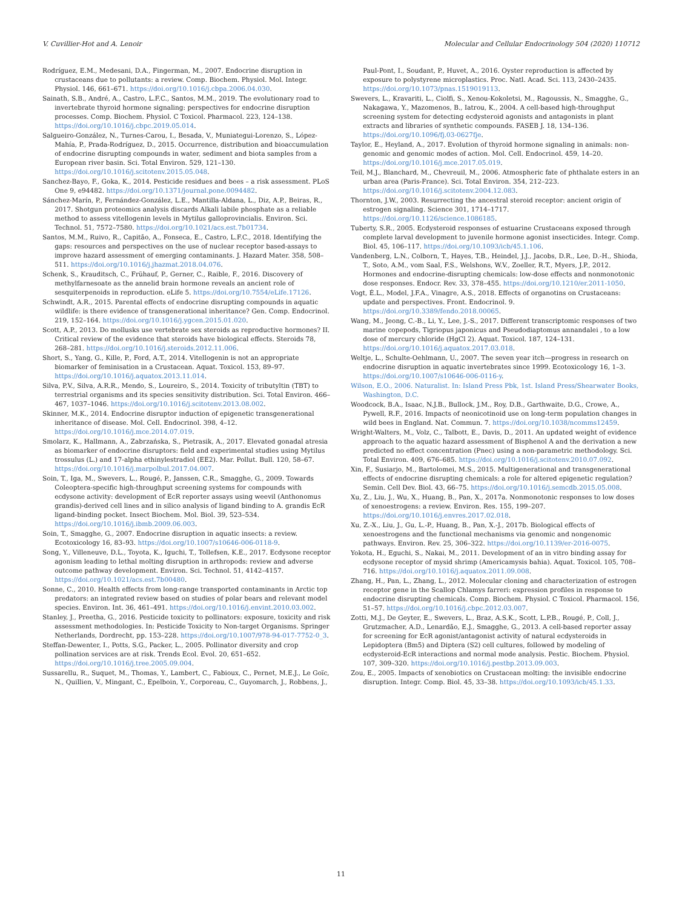V. Cuvillier-Hot and A. Lenoir Molecular and Cellular Endocrinology 504 (2020) 110712
Rodríguez, E.M., Medesani, D.A., Fingerman, M., 2007. Endocrine disruption in crustaceans due to pollutants: a review. Comp. Biochem. Physiol. Mol. Integr. Physiol. 146, 661–671. https://doi.org/10.1016/j.cbpa.2006.04.030.
Sainath, S.B., André, A., Castro, L.F.C., Santos, M.M., 2019. The evolutionary road to invertebrate thyroid hormone signaling: perspectives for endocrine disruption processes. Comp. Biochem. Physiol. C Toxicol. Pharmacol. 223, 124–138. https://doi.org/10.1016/j.cbpc.2019.05.014.
Salgueiro-González, N., Turnes-Carou, I., Besada, V., Muniategui-Lorenzo, S., López-Mahía, P., Prada-Rodríguez, D., 2015. Occurrence, distribution and bioaccumulation of endocrine disrupting compounds in water, sediment and biota samples from a European river basin. Sci. Total Environ. 529, 121–130. https://doi.org/10.1016/j.scitotenv.2015.05.048.
Sanchez-Bayo, F., Goka, K., 2014. Pesticide residues and bees – a risk assessment. PLoS One 9, e94482. https://doi.org/10.1371/journal.pone.0094482.
Sánchez-Marín, P., Fernández-González, L.E., Mantilla-Aldana, L., Diz, A.P., Beiras, R., 2017. Shotgun proteomics analysis discards Alkali labile phosphate as a reliable method to assess vitellogenin levels in Mytilus galloprovincialis. Environ. Sci. Technol. 51, 7572–7580. https://doi.org/10.1021/acs.est.7b01734.
Santos, M.M., Ruivo, R., Capitão, A., Fonseca, E., Castro, L.F.C., 2018. Identifying the gaps: resources and perspectives on the use of nuclear receptor based-assays to improve hazard assessment of emerging contaminants. J. Hazard Mater. 358, 508–511. https://doi.org/10.1016/j.jhazmat.2018.04.076.
Schenk, S., Krauditsch, C., Frühauf, P., Gerner, C., Raible, F., 2016. Discovery of methylfarnesoate as the annelid brain hormone reveals an ancient role of sesquiterpenoids in reproduction. eLife 5. https://doi.org/10.7554/eLife.17126.
Schwindt, A.R., 2015. Parental effects of endocrine disrupting compounds in aquatic wildlife: is there evidence of transgenerational inheritance? Gen. Comp. Endocrinol. 219, 152–164. https://doi.org/10.1016/j.ygcen.2015.01.020.
Scott, A.P., 2013. Do mollusks use vertebrate sex steroids as reproductive hormones? II. Critical review of the evidence that steroids have biological effects. Steroids 78, 268–281. https://doi.org/10.1016/j.steroids.2012.11.006.
Short, S., Yang, G., Kille, P., Ford, A.T., 2014. Vitellogenin is not an appropriate biomarker of feminisation in a Crustacean. Aquat. Toxicol. 153, 89–97. https://doi.org/10.1016/j.aquatox.2013.11.014.
Silva, P.V., Silva, A.R.R., Mendo, S., Loureiro, S., 2014. Toxicity of tributyltin (TBT) to terrestrial organisms and its species sensitivity distribution. Sci. Total Environ. 466–467, 1037–1046. https://doi.org/10.1016/j.scitotenv.2013.08.002.
Skinner, M.K., 2014. Endocrine disruptor induction of epigenetic transgenerational inheritance of disease. Mol. Cell. Endocrinol. 398, 4–12. https://doi.org/10.1016/j.mce.2014.07.019.
Smolarz, K., Hallmann, A., Zabrzańska, S., Pietrasik, A., 2017. Elevated gonadal atresia as biomarker of endocrine disruptors: field and experimental studies using Mytilus trossulus (L.) and 17-alpha ethinylestradiol (EE2). Mar. Pollut. Bull. 120, 58–67. https://doi.org/10.1016/j.marpolbul.2017.04.007.
Soin, T., Iga, M., Swevers, L., Rougé, P., Janssen, C.R., Smagghe, G., 2009. Towards Coleoptera-specific high-throughput screening systems for compounds with ecdysone activity: development of EcR reporter assays using weevil (Anthonomus grandis)-derived cell lines and in silico analysis of ligand binding to A. grandis EcR ligand-binding pocket. Insect Biochem. Mol. Biol. 39, 523–534. https://doi.org/10.1016/j.ibmb.2009.06.003.
Soin, T., Smagghe, G., 2007. Endocrine disruption in aquatic insects: a review. Ecotoxicology 16, 83–93. https://doi.org/10.1007/s10646-006-0118-9.
Song, Y., Villeneuve, D.L., Toyota, K., Iguchi, T., Tollefsen, K.E., 2017. Ecdysone receptor agonism leading to lethal molting disruption in arthropods: review and adverse outcome pathway development. Environ. Sci. Technol. 51, 4142–4157. https://doi.org/10.1021/acs.est.7b00480.
Sonne, C., 2010. Health effects from long-range transported contaminants in Arctic top predators: an integrated review based on studies of polar bears and relevant model species. Environ. Int. 36, 461–491. https://doi.org/10.1016/j.envint.2010.03.002.
Stanley, J., Preetha, G., 2016. Pesticide toxicity to pollinators: exposure, toxicity and risk assessment methodologies. In: Pesticide Toxicity to Non-target Organisms. Springer Netherlands, Dordrecht, pp. 153–228. https://doi.org/10.1007/978-94-017-7752-0_3.
Steffan-Dewenter, I., Potts, S.G., Packer, L., 2005. Pollinator diversity and crop pollination services are at risk. Trends Ecol. Evol. 20, 651–652. https://doi.org/10.1016/j.tree.2005.09.004.
Sussarellu, R., Suquet, M., Thomas, Y., Lambert, C., Fabioux, C., Pernet, M.E.J., Le Goïc, N., Quillien, V., Mingant, C., Epelboin, Y., Corporeau, C., Guyomarch, J., Robbens, J.,
Paul-Pont, I., Soudant, P., Huvet, A., 2016. Oyster reproduction is affected by exposure to polystyrene microplastics. Proc. Natl. Acad. Sci. 113, 2430–2435. https://doi.org/10.1073/pnas.1519019113.
Swevers, L., Kravariti, L., Ciolfi, S., Xenou-Kokoletsi, M., Ragoussis, N., Smagghe, G., Nakagawa, Y., Mazomenos, B., Iatrou, K., 2004. A cell-based high-throughput screening system for detecting ecdysteroid agonists and antagonists in plant extracts and libraries of synthetic compounds. FASEB J. 18, 134–136. https://doi.org/10.1096/fj.03-0627fje.
Taylor, E., Heyland, A., 2017. Evolution of thyroid hormone signaling in animals: non-genomic and genomic modes of action. Mol. Cell. Endocrinol. 459, 14–20. https://doi.org/10.1016/j.mce.2017.05.019.
Teil, M.J., Blanchard, M., Chevreuil, M., 2006. Atmospheric fate of phthalate esters in an urban area (Paris-France). Sci. Total Environ. 354, 212–223. https://doi.org/10.1016/j.scitotenv.2004.12.083.
Thornton, J.W., 2003. Resurrecting the ancestral steroid receptor: ancient origin of estrogen signaling. Science 301, 1714–1717. https://doi.org/10.1126/science.1086185.
Tuberty, S.R., 2005. Ecdysteroid responses of estuarine Crustaceans exposed through complete larval development to juvenile hormone agonist insecticides. Integr. Comp. Biol. 45, 106–117. https://doi.org/10.1093/icb/45.1.106.
Vandenberg, L.N., Colborn, T., Hayes, T.B., Heindel, J.J., Jacobs, D.R., Lee, D.-H., Shioda, T., Soto, A.M., vom Saal, F.S., Welshons, W.V., Zoeller, R.T., Myers, J.P., 2012. Hormones and endocrine-disrupting chemicals: low-dose effects and nonmonotonic dose responses. Endocr. Rev. 33, 378–455. https://doi.org/10.1210/er.2011-1050.
Vogt, É.L., Model, J.F.A., Vinagre, A.S., 2018. Effects of organotins on Crustaceans: update and perspectives. Front. Endocrinol. 9. https://doi.org/10.3389/fendo.2018.00065.
Wang, M., Jeong, C.-B., Li, Y., Lee, J.-S., 2017. Different transcriptomic responses of two marine copepods, Tigriopus japonicus and Pseudodiaptomus annandalei , to a low dose of mercury chloride (HgCl 2). Aquat. Toxicol. 187, 124–131. https://doi.org/10.1016/j.aquatox.2017.03.018.
Weltje, L., Schulte-Oehlmann, U., 2007. The seven year itch—progress in research on endocrine disruption in aquatic invertebrates since 1999. Ecotoxicology 16, 1–3. https://doi.org/10.1007/s10646-006-0116-y.
Wilson, E.O., 2006. Naturalist. In: Island Press Pbk, 1st. Island Press/Shearwater Books, Washington, D.C.
Woodcock, B.A., Isaac, N.J.B., Bullock, J.M., Roy, D.B., Garthwaite, D.G., Crowe, A., Pywell, R.F., 2016. Impacts of neonicotinoid use on long-term population changes in wild bees in England. Nat. Commun. 7. https://doi.org/10.1038/ncomms12459.
Wright-Walters, M., Volz, C., Talbott, E., Davis, D., 2011. An updated weight of evidence approach to the aquatic hazard assessment of Bisphenol A and the derivation a new predicted no effect concentration (Pnec) using a non-parametric methodology. Sci. Total Environ. 409, 676–685. https://doi.org/10.1016/j.scitotenv.2010.07.092.
Xin, F., Susiarjo, M., Bartolomei, M.S., 2015. Multigenerational and transgenerational effects of endocrine disrupting chemicals: a role for altered epigenetic regulation? Semin. Cell Dev. Biol. 43, 66–75. https://doi.org/10.1016/j.semcdb.2015.05.008.
Xu, Z., Liu, J., Wu, X., Huang, B., Pan, X., 2017a. Nonmonotonic responses to low doses of xenoestrogens: a review. Environ. Res. 155, 199–207. https://doi.org/10.1016/j.envres.2017.02.018.
Xu, Z.-X., Liu, J., Gu, L.-P., Huang, B., Pan, X.-J., 2017b. Biological effects of xenoestrogens and the functional mechanisms via genomic and nongenomic pathways. Environ. Rev. 25, 306–322. https://doi.org/10.1139/er-2016-0075.
Yokota, H., Eguchi, S., Nakai, M., 2011. Development of an in vitro binding assay for ecdysone receptor of mysid shrimp (Americamysis bahia). Aquat. Toxicol. 105, 708–716. https://doi.org/10.1016/j.aquatox.2011.09.008.
Zhang, H., Pan, L., Zhang, L., 2012. Molecular cloning and characterization of estrogen receptor gene in the Scallop Chlamys farreri: expression profiles in response to endocrine disrupting chemicals. Comp. Biochem. Physiol. C Toxicol. Pharmacol. 156, 51–57. https://doi.org/10.1016/j.cbpc.2012.03.007.
Zotti, M.J., De Geyter, E., Swevers, L., Braz, A.S.K., Scott, L.P.B., Rougé, P., Coll, J., Grutzmacher, A.D., Lenardão, E.J., Smagghe, G., 2013. A cell-based reporter assay for screening for EcR agonist/antagonist activity of natural ecdysteroids in Lepidoptera (Bm5) and Diptera (S2) cell cultures, followed by modeling of ecdysteroid-EcR interactions and normal mode analysis. Pestic. Biochem. Physiol. 107, 309–320. https://doi.org/10.1016/j.pestbp.2013.09.003.
Zou, E., 2005. Impacts of xenobiotics on Crustacean molting: the invisible endocrine disruption. Integr. Comp. Biol. 45, 33–38. https://doi.org/10.1093/icb/45.1.33.
11